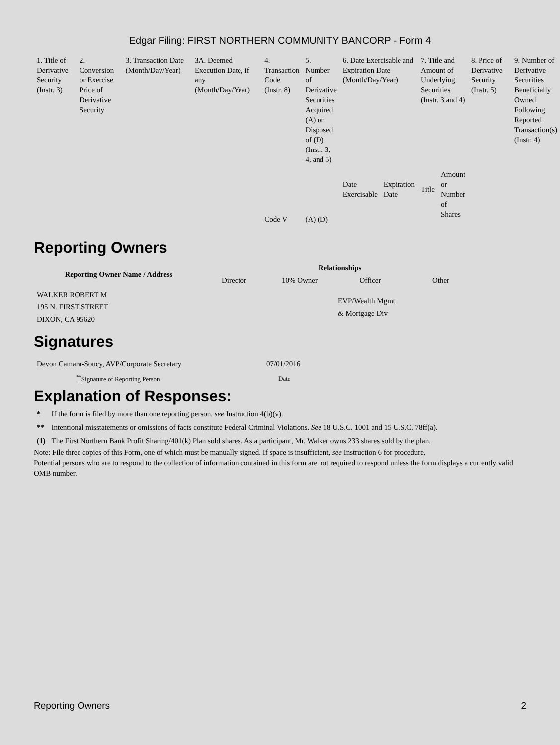Edgar Filing: FIRST NORTHERN COMMUNITY BANCORP - Form 4
| 1. Title of Derivative Security (Instr. 3) | 2. Conversion or Exercise Price of Derivative Security | 3. Transaction Date (Month/Day/Year) | 3A. Deemed Execution Date, if any (Month/Day/Year) | 4. Transaction Code (Instr. 8) | 5. Number of Derivative Securities Acquired (A) or Disposed of (D) (Instr. 3, 4, and 5) | 6. Date Exercisable and Expiration Date (Month/Day/Year) | | 7. Title and Amount of Underlying Securities (Instr. 3 and 4) | | 8. Price of Derivative Security (Instr. 5) | 9. Number of Derivative Securities Beneficially Owned Following Reported Transaction(s) (Instr. 4) |
| | | | | Code V | (A) (D) | Date Exercisable | Expiration Date | Title | Amount or Number of Shares | | |
Reporting Owners
| Reporting Owner Name / Address | Relationships | | | |
| --- | --- | --- | --- | --- |
| | Director | 10% Owner | Officer | Other |
| WALKER ROBERT M 195 N. FIRST STREET DIXON, CA 95620 | | | EVP/Wealth Mgmt & Mortgage Div | |
Signatures
| Devon Camara-Soucy, AVP/Corporate Secretary | 07/01/2016 |
| <sup>**</sup> Signature of Reporting Person | Date |
Explanation of Responses:
| * | If the form is filed by more than one reporting person, see Instruction 4(b)(v). |
| ** | Intentional misstatements or omissions of facts constitute Federal Criminal Violations. See 18 U.S.C. 1001 and 15 U.S.C. 78ff(a). |
| (1) | The First Northern Bank Profit Sharing/401(k) Plan sold shares. As a participant, Mr. Walker owns 233 shares sold by the plan. |
Note: File three copies of this Form, one of which must be manually signed. If space is insufficient, see Instruction 6 for procedure.
Potential persons who are to respond to the collection of information contained in this form are not required to respond unless the form displays a currently valid OMB number.
Reporting Owners 2